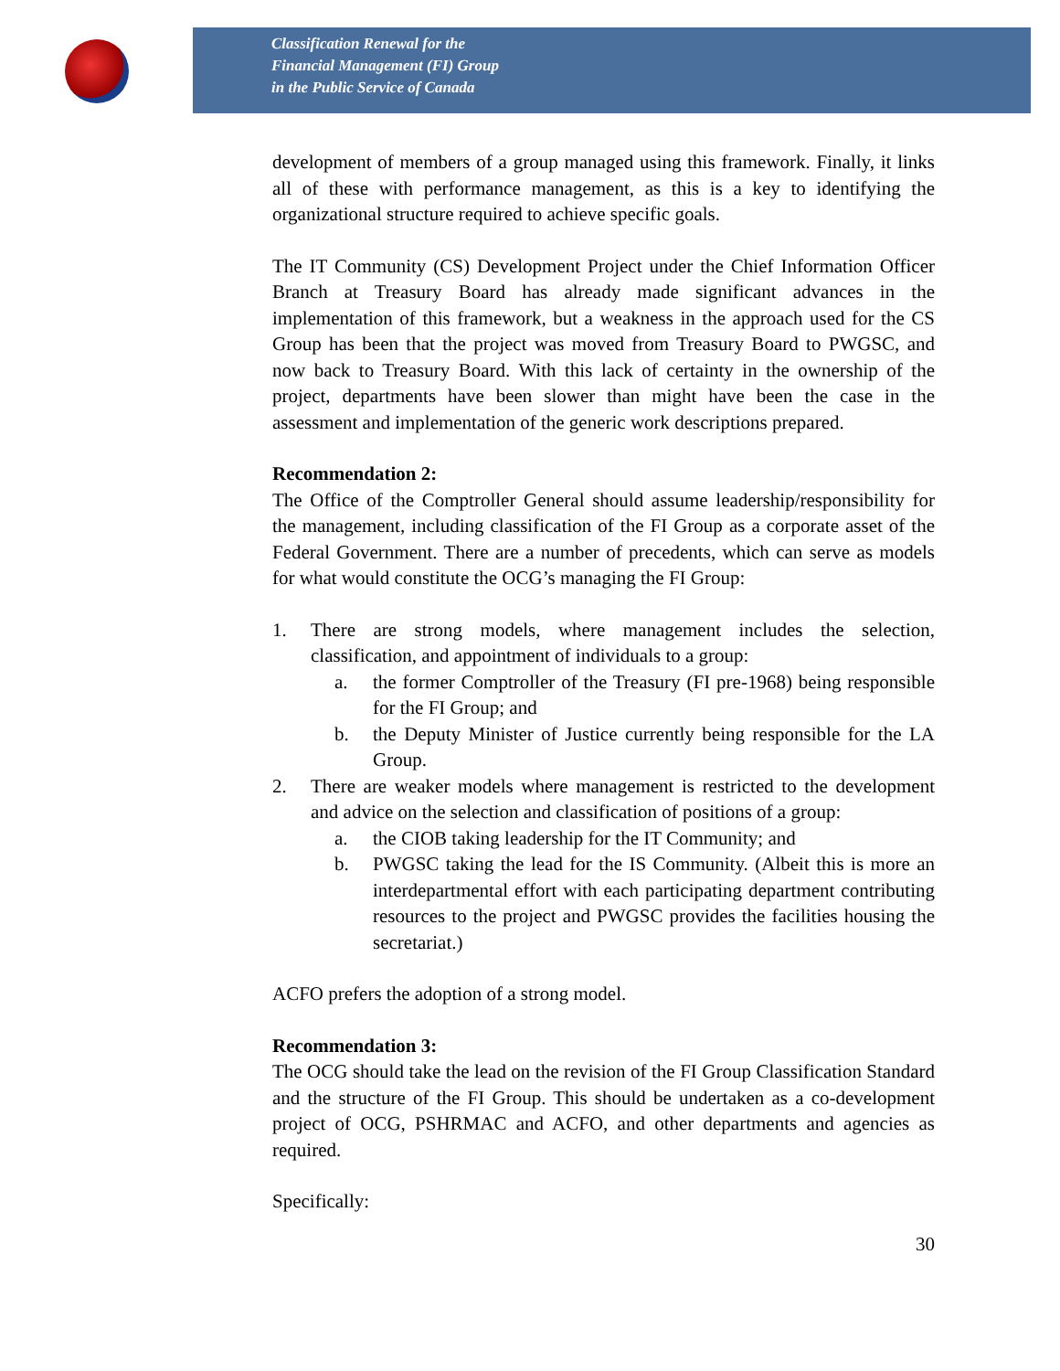Classification Renewal for the
Financial Management (FI) Group
in the Public Service of Canada
development of members of a group managed using this framework. Finally, it links all of these with performance management, as this is a key to identifying the organizational structure required to achieve specific goals.
The IT Community (CS) Development Project under the Chief Information Officer Branch at Treasury Board has already made significant advances in the implementation of this framework, but a weakness in the approach used for the CS Group has been that the project was moved from Treasury Board to PWGSC, and now back to Treasury Board. With this lack of certainty in the ownership of the project, departments have been slower than might have been the case in the assessment and implementation of the generic work descriptions prepared.
Recommendation 2:
The Office of the Comptroller General should assume leadership/responsibility for the management, including classification of the FI Group as a corporate asset of the Federal Government. There are a number of precedents, which can serve as models for what would constitute the OCG’s managing the FI Group:
1. There are strong models, where management includes the selection, classification, and appointment of individuals to a group:
a. the former Comptroller of the Treasury (FI pre-1968) being responsible for the FI Group; and
b. the Deputy Minister of Justice currently being responsible for the LA Group.
2. There are weaker models where management is restricted to the development and advice on the selection and classification of positions of a group:
a. the CIOB taking leadership for the IT Community; and
b. PWGSC taking the lead for the IS Community. (Albeit this is more an interdepartmental effort with each participating department contributing resources to the project and PWGSC provides the facilities housing the secretariat.)
ACFO prefers the adoption of a strong model.
Recommendation 3:
The OCG should take the lead on the revision of the FI Group Classification Standard and the structure of the FI Group. This should be undertaken as a co-development project of OCG, PSHRMAC and ACFO, and other departments and agencies as required.
Specifically:
30